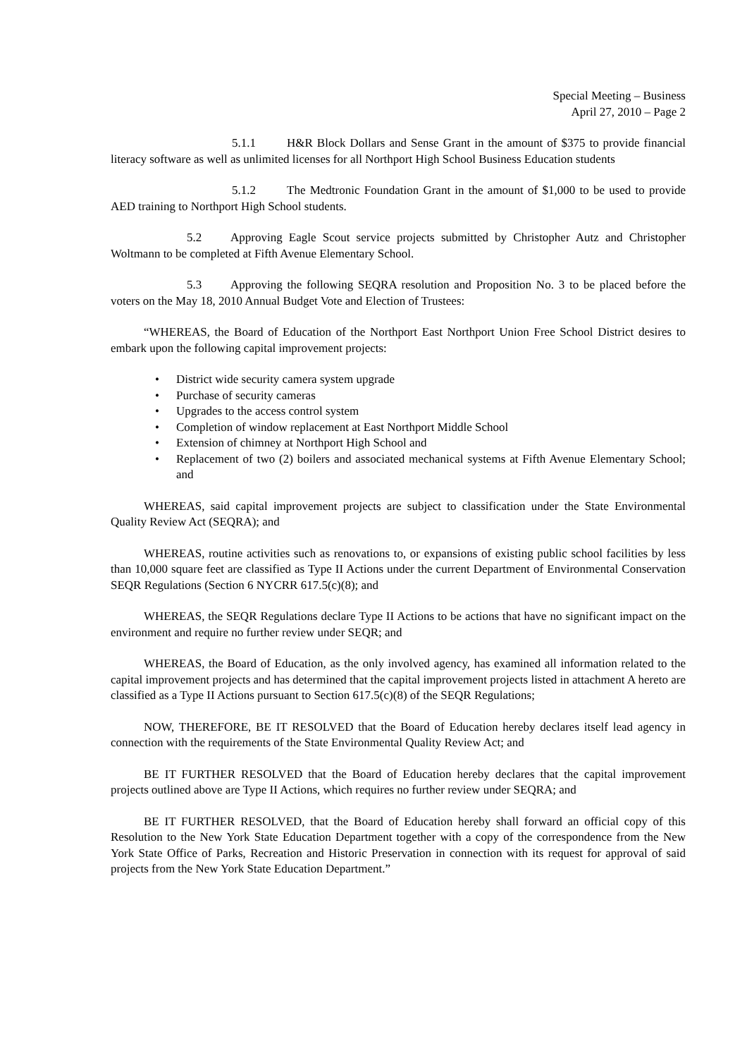Special Meeting – Business
April 27, 2010 – Page 2
5.1.1 H&R Block Dollars and Sense Grant in the amount of $375 to provide financial literacy software as well as unlimited licenses for all Northport High School Business Education students
5.1.2 The Medtronic Foundation Grant in the amount of $1,000 to be used to provide AED training to Northport High School students.
5.2 Approving Eagle Scout service projects submitted by Christopher Autz and Christopher Woltmann to be completed at Fifth Avenue Elementary School.
5.3 Approving the following SEQRA resolution and Proposition No. 3 to be placed before the voters on the May 18, 2010 Annual Budget Vote and Election of Trustees:
“WHEREAS, the Board of Education of the Northport East Northport Union Free School District desires to embark upon the following capital improvement projects:
• District wide security camera system upgrade
• Purchase of security cameras
• Upgrades to the access control system
• Completion of window replacement at East Northport Middle School
• Extension of chimney at Northport High School and
• Replacement of two (2) boilers and associated mechanical systems at Fifth Avenue Elementary School; and
WHEREAS, said capital improvement projects are subject to classification under the State Environmental Quality Review Act (SEQRA); and
WHEREAS, routine activities such as renovations to, or expansions of existing public school facilities by less than 10,000 square feet are classified as Type II Actions under the current Department of Environmental Conservation SEQR Regulations (Section 6 NYCRR 617.5(c)(8); and
WHEREAS, the SEQR Regulations declare Type II Actions to be actions that have no significant impact on the environment and require no further review under SEQR; and
WHEREAS, the Board of Education, as the only involved agency, has examined all information related to the capital improvement projects and has determined that the capital improvement projects listed in attachment A hereto are classified as a Type II Actions pursuant to Section 617.5(c)(8) of the SEQR Regulations;
NOW, THEREFORE, BE IT RESOLVED that the Board of Education hereby declares itself lead agency in connection with the requirements of the State Environmental Quality Review Act; and
BE IT FURTHER RESOLVED that the Board of Education hereby declares that the capital improvement projects outlined above are Type II Actions, which requires no further review under SEQRA; and
BE IT FURTHER RESOLVED, that the Board of Education hereby shall forward an official copy of this Resolution to the New York State Education Department together with a copy of the correspondence from the New York State Office of Parks, Recreation and Historic Preservation in connection with its request for approval of said projects from the New York State Education Department.”